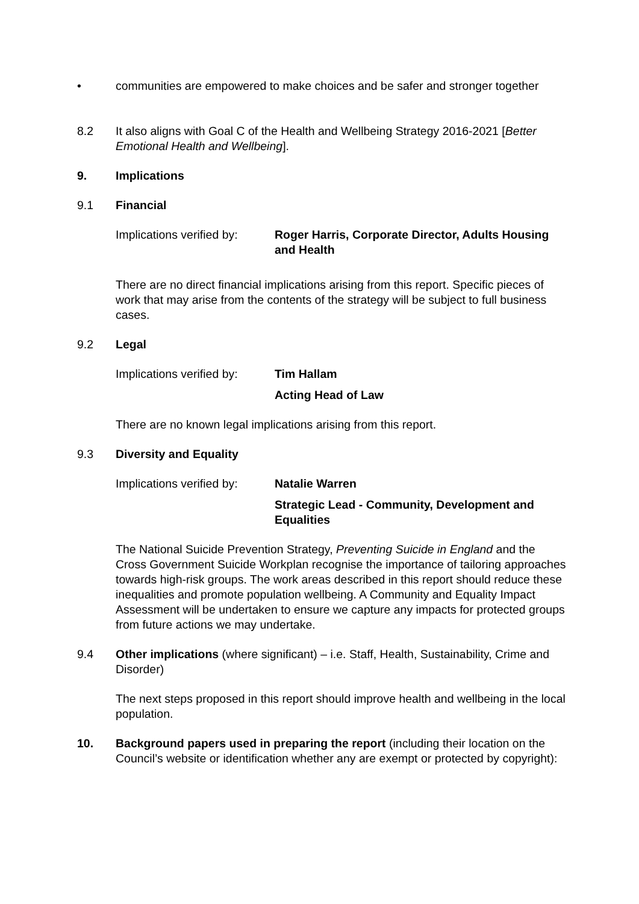• communities are empowered to make choices and be safer and stronger together
8.2 It also aligns with Goal C of the Health and Wellbeing Strategy 2016-2021 [Better Emotional Health and Wellbeing].
9. Implications
9.1 Financial
Implications verified by:
Roger Harris, Corporate Director, Adults Housing and Health
There are no direct financial implications arising from this report. Specific pieces of work that may arise from the contents of the strategy will be subject to full business cases.
9.2 Legal
Implications verified by:
Tim Hallam
Acting Head of Law
There are no known legal implications arising from this report.
9.3 Diversity and Equality
Implications verified by:
Natalie Warren
Strategic Lead - Community, Development and Equalities
The National Suicide Prevention Strategy, Preventing Suicide in England and the Cross Government Suicide Workplan recognise the importance of tailoring approaches towards high-risk groups. The work areas described in this report should reduce these inequalities and promote population wellbeing. A Community and Equality Impact Assessment will be undertaken to ensure we capture any impacts for protected groups from future actions we may undertake.
9.4 Other implications (where significant) – i.e. Staff, Health, Sustainability, Crime and Disorder)
The next steps proposed in this report should improve health and wellbeing in the local population.
10. Background papers used in preparing the report (including their location on the Council’s website or identification whether any are exempt or protected by copyright):